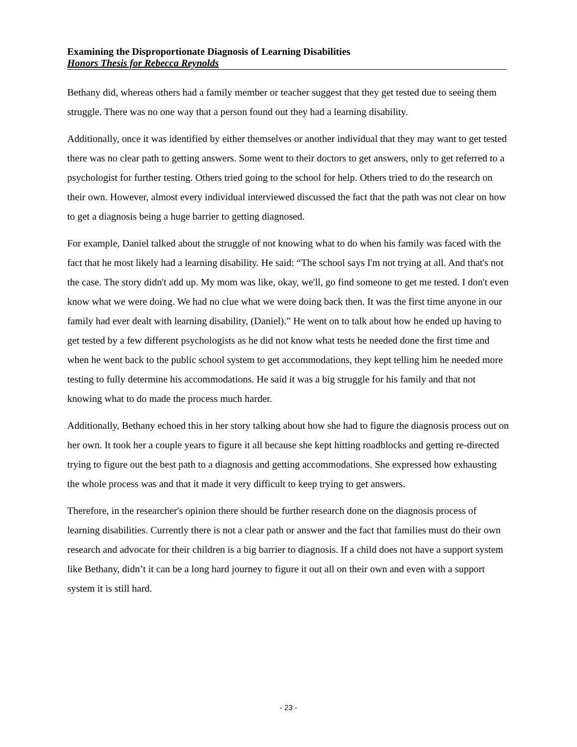Examining the Disproportionate Diagnosis of Learning Disabilities
Honors Thesis for Rebecca Reynolds
Bethany did, whereas others had a family member or teacher suggest that they get tested due to seeing them struggle. There was no one way that a person found out they had a learning disability.
Additionally, once it was identified by either themselves or another individual that they may want to get tested there was no clear path to getting answers. Some went to their doctors to get answers, only to get referred to a psychologist for further testing. Others tried going to the school for help. Others tried to do the research on their own. However, almost every individual interviewed discussed the fact that the path was not clear on how to get a diagnosis being a huge barrier to getting diagnosed.
For example, Daniel talked about the struggle of not knowing what to do when his family was faced with the fact that he most likely had a learning disability. He said: “The school says I'm not trying at all. And that's not the case. The story didn't add up. My mom was like, okay, we'll, go find someone to get me tested. I don't even know what we were doing. We had no clue what we were doing back then. It was the first time anyone in our family had ever dealt with learning disability, (Daniel).” He went on to talk about how he ended up having to get tested by a few different psychologists as he did not know what tests he needed done the first time and when he went back to the public school system to get accommodations, they kept telling him he needed more testing to fully determine his accommodations. He said it was a big struggle for his family and that not knowing what to do made the process much harder.
Additionally, Bethany echoed this in her story talking about how she had to figure the diagnosis process out on her own. It took her a couple years to figure it all because she kept hitting roadblocks and getting re-directed trying to figure out the best path to a diagnosis and getting accommodations. She expressed how exhausting the whole process was and that it made it very difficult to keep trying to get answers.
Therefore, in the researcher's opinion there should be further research done on the diagnosis process of learning disabilities. Currently there is not a clear path or answer and the fact that families must do their own research and advocate for their children is a big barrier to diagnosis. If a child does not have a support system like Bethany, didn’t it can be a long hard journey to figure it out all on their own and even with a support system it is still hard.
- 23 -